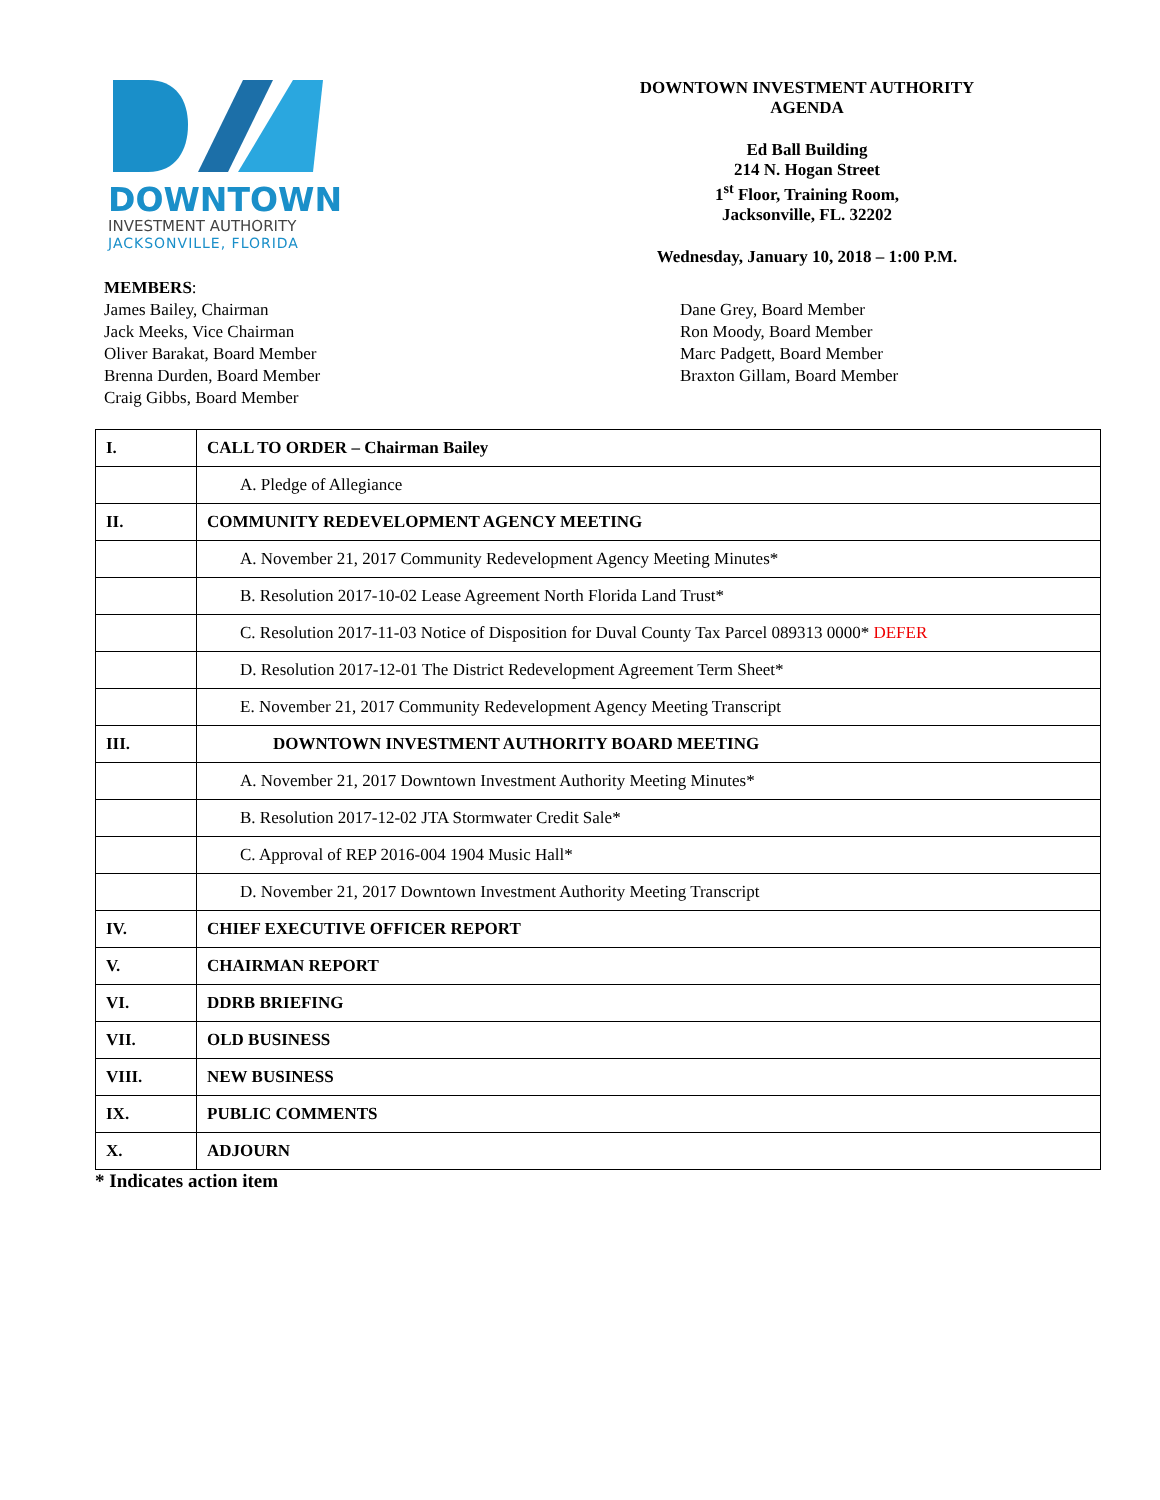DOWNTOWN
INVESTMENT AUTHORITY
JACKSONVILLE, FLORIDA
DOWNTOWN INVESTMENT AUTHORITY
AGENDA
Ed Ball Building
214 N. Hogan Street
1<sup>st</sup> Floor, Training Room,
Jacksonville, FL. 32202
Wednesday, January 10, 2018 – 1:00 P.M.
MEMBERS:
James Bailey, Chairman
Jack Meeks, Vice Chairman
Oliver Barakat, Board Member
Brenna Durden, Board Member
Craig Gibbs, Board Member
Dane Grey, Board Member
Ron Moody, Board Member
Marc Padgett, Board Member
Braxton Gillam, Board Member
| I. | CALL TO ORDER – Chairman Bailey |
| | A. Pledge of Allegiance |
| II. | COMMUNITY REDEVELOPMENT AGENCY MEETING |
| | A. November 21, 2017 Community Redevelopment Agency Meeting Minutes* |
| | B. Resolution 2017-10-02 Lease Agreement North Florida Land Trust* |
| | C. Resolution 2017-11-03 Notice of Disposition for Duval County Tax Parcel 089313 0000* DEFER |
| | D. Resolution 2017-12-01 The District Redevelopment Agreement Term Sheet* |
| | E. November 21, 2017 Community Redevelopment Agency Meeting Transcript |
| III. | DOWNTOWN INVESTMENT AUTHORITY BOARD MEETING |
| | A. November 21, 2017 Downtown Investment Authority Meeting Minutes* |
| | B. Resolution 2017-12-02 JTA Stormwater Credit Sale* |
| | C. Approval of REP 2016-004 1904 Music Hall* |
| | D. November 21, 2017 Downtown Investment Authority Meeting Transcript |
| IV. | CHIEF EXECUTIVE OFFICER REPORT |
| V. | CHAIRMAN REPORT |
| VI. | DDRB BRIEFING |
| VII. | OLD BUSINESS |
| VIII. | NEW BUSINESS |
| IX. | PUBLIC COMMENTS |
| X. | ADJOURN |
* Indicates action item